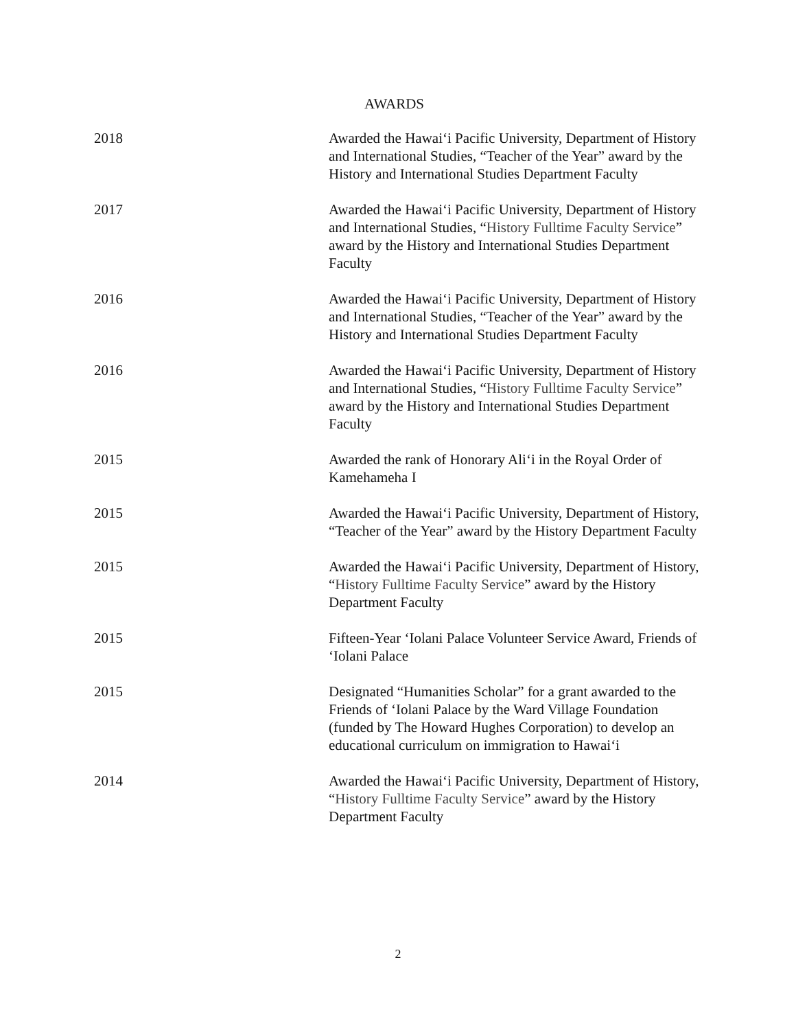AWARDS
2018 Awarded the Hawai‘i Pacific University, Department of History and International Studies, “Teacher of the Year” award by the History and International Studies Department Faculty
2017 Awarded the Hawai‘i Pacific University, Department of History and International Studies, “History Fulltime Faculty Service” award by the History and International Studies Department Faculty
2016 Awarded the Hawai‘i Pacific University, Department of History and International Studies, “Teacher of the Year” award by the History and International Studies Department Faculty
2016 Awarded the Hawai‘i Pacific University, Department of History and International Studies, “History Fulltime Faculty Service” award by the History and International Studies Department Faculty
2015 Awarded the rank of Honorary Ali‘i in the Royal Order of Kamehameha I
2015 Awarded the Hawai‘i Pacific University, Department of History, “Teacher of the Year” award by the History Department Faculty
2015 Awarded the Hawai‘i Pacific University, Department of History, “History Fulltime Faculty Service” award by the History Department Faculty
2015 Fifteen-Year ‘Iolani Palace Volunteer Service Award, Friends of ‘Iolani Palace
2015 Designated “Humanities Scholar” for a grant awarded to the Friends of ‘Iolani Palace by the Ward Village Foundation (funded by The Howard Hughes Corporation) to develop an educational curriculum on immigration to Hawai‘i
2014 Awarded the Hawai‘i Pacific University, Department of History, “History Fulltime Faculty Service” award by the History Department Faculty
2